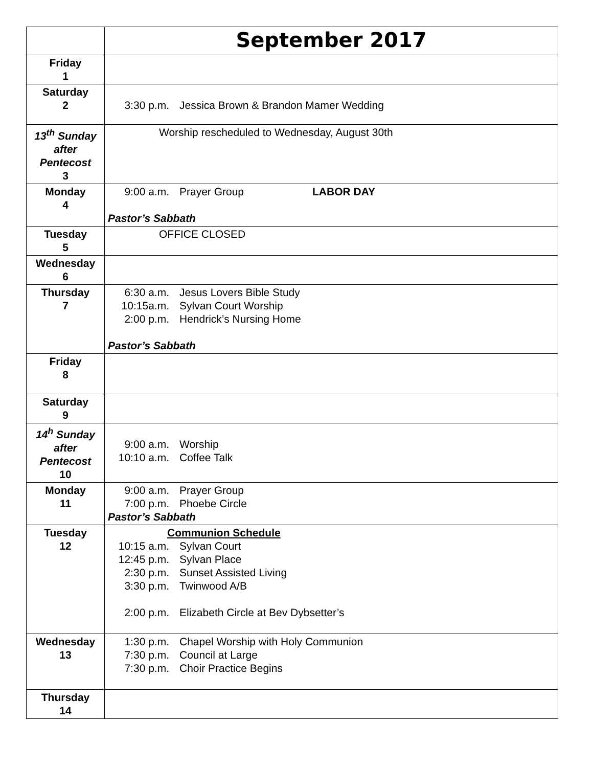| | September 2017 |
| Friday 1 | |
| Saturday 2 | 3:30 p.m. Jessica Brown & Brandon Mamer Wedding |
| 13<sup>th</sup> Sunday after Pentecost 3 | Worship rescheduled to Wednesday, August 30th |
| Monday 4 | 9:00 a.m. Prayer Group LABOR DAY Pastor’s Sabbath |
| Tuesday 5 | OFFICE CLOSED |
| Wednesday 6 | |
| Thursday 7 | 6:30 a.m. Jesus Lovers Bible Study 10:15a.m. Sylvan Court Worship 2:00 p.m. Hendrick’s Nursing Home Pastor’s Sabbath |
| Friday 8 | |
| Saturday 9 | |
| 14<sup>h</sup> Sunday after Pentecost 10 | 9:00 a.m. Worship 10:10 a.m. Coffee Talk |
| Monday 11 | 9:00 a.m. Prayer Group 7:00 p.m. Phoebe Circle Pastor’s Sabbath |
| Tuesday 12 | Communion Schedule 10:15 a.m. Sylvan Court 12:45 p.m. Sylvan Place 2:30 p.m. Sunset Assisted Living 3:30 p.m. Twinwood A/B 2:00 p.m. Elizabeth Circle at Bev Dybsetter’s |
| Wednesday 13 | 1:30 p.m. Chapel Worship with Holy Communion 7:30 p.m. Council at Large 7:30 p.m. Choir Practice Begins |
| Thursday 14 | |